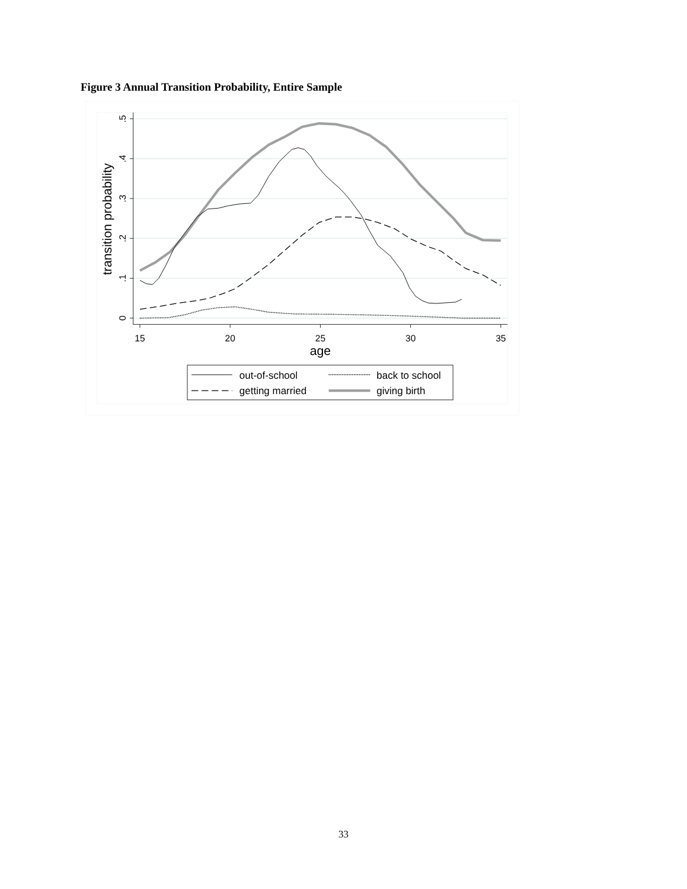Figure 3 Annual Transition Probability, Entire Sample
.5
.4
.3
.2
.1
0
15
20
25
30
35
age
transition probability
out-of-school
back to school
getting married
giving birth
33